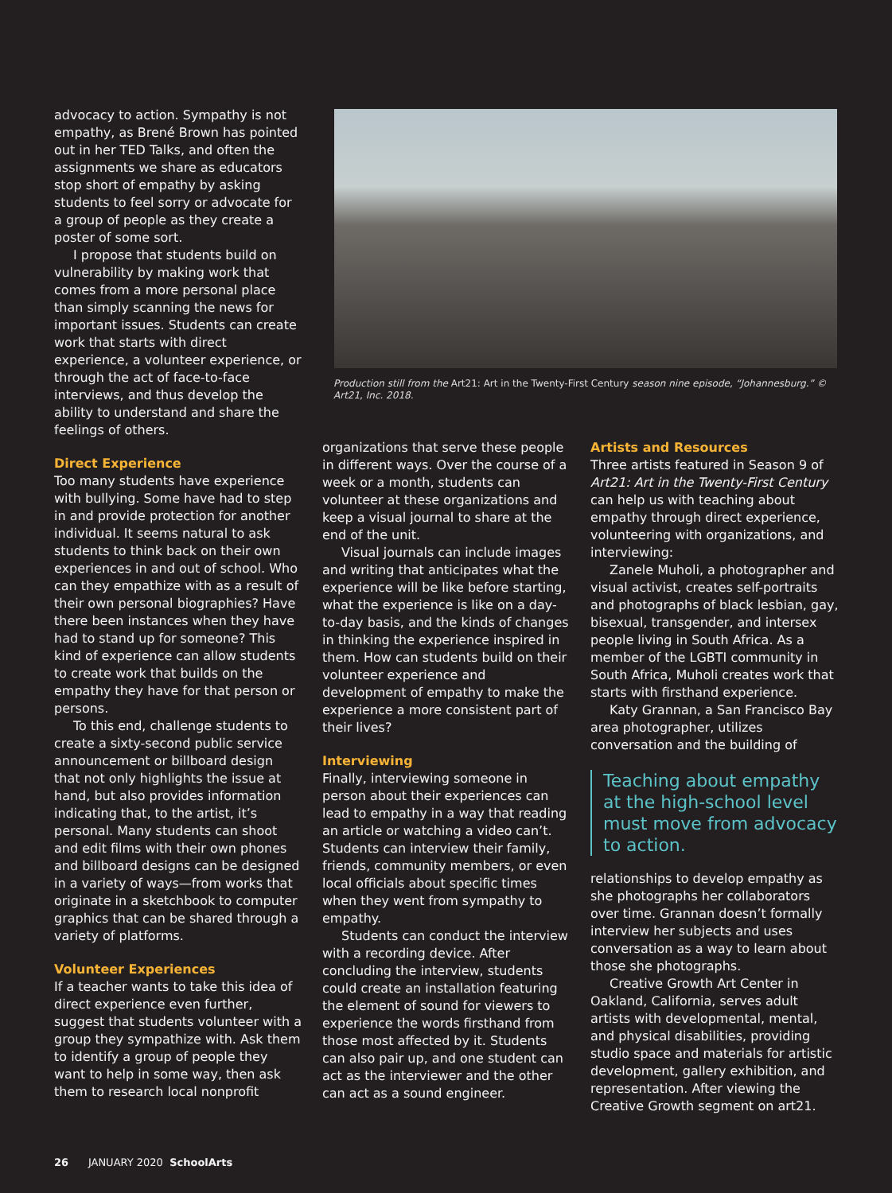advocacy to action. Sympathy is not empathy, as Brené Brown has pointed out in her TED Talks, and often the assignments we share as educators stop short of empathy by asking students to feel sorry or advocate for a group of people as they create a poster of some sort.
I propose that students build on vulnerability by making work that comes from a more personal place than simply scanning the news for important issues. Students can create work that starts with direct experience, a volunteer experience, or through the act of face-to-face interviews, and thus develop the ability to understand and share the feelings of others.
Direct Experience
Too many students have experience with bullying. Some have had to step in and provide protection for another individual. It seems natural to ask students to think back on their own experiences in and out of school. Who can they empathize with as a result of their own personal biographies? Have there been instances when they have had to stand up for someone? This kind of experience can allow students to create work that builds on the empathy they have for that person or persons.
To this end, challenge students to create a sixty-second public service announcement or billboard design that not only highlights the issue at hand, but also provides information indicating that, to the artist, it’s personal. Many students can shoot and edit films with their own phones and billboard designs can be designed in a variety of ways—from works that originate in a sketchbook to computer graphics that can be shared through a variety of platforms.
Volunteer Experiences
If a teacher wants to take this idea of direct experience even further, suggest that students volunteer with a group they sympathize with. Ask them to identify a group of people they want to help in some way, then ask them to research local nonprofit
Production still from the Art21: Art in the Twenty-First Century season nine episode, “Johannesburg.” © Art21, Inc. 2018.
organizations that serve these people in different ways. Over the course of a week or a month, students can volunteer at these organizations and keep a visual journal to share at the end of the unit.
Visual journals can include images and writing that anticipates what the experience will be like before starting, what the experience is like on a day-to-day basis, and the kinds of changes in thinking the experience inspired in them. How can students build on their volunteer experience and development of empathy to make the experience a more consistent part of their lives?
Interviewing
Finally, interviewing someone in person about their experiences can lead to empathy in a way that reading an article or watching a video can’t. Students can interview their family, friends, community members, or even local officials about specific times when they went from sympathy to empathy.
Students can conduct the interview with a recording device. After concluding the interview, students could create an installation featuring the element of sound for viewers to experience the words firsthand from those most affected by it. Students can also pair up, and one student can act as the interviewer and the other can act as a sound engineer.
Artists and Resources
Three artists featured in Season 9 of Art21: Art in the Twenty-First Century can help us with teaching about empathy through direct experience, volunteering with organizations, and interviewing:
Zanele Muholi, a photographer and visual activist, creates self-portraits and photographs of black lesbian, gay, bisexual, transgender, and intersex people living in South Africa. As a member of the LGBTI community in South Africa, Muholi creates work that starts with firsthand experience.
Katy Grannan, a San Francisco Bay area photographer, utilizes conversation and the building of
Teaching about empathy at the high-school level must move from advocacy to action.
relationships to develop empathy as she photographs her collaborators over time. Grannan doesn’t formally interview her subjects and uses conversation as a way to learn about those she photographs.
Creative Growth Art Center in Oakland, California, serves adult artists with developmental, mental, and physical disabilities, providing studio space and materials for artistic development, gallery exhibition, and representation. After viewing the Creative Growth segment on art21.
26 JANUARY 2020 SchoolArts